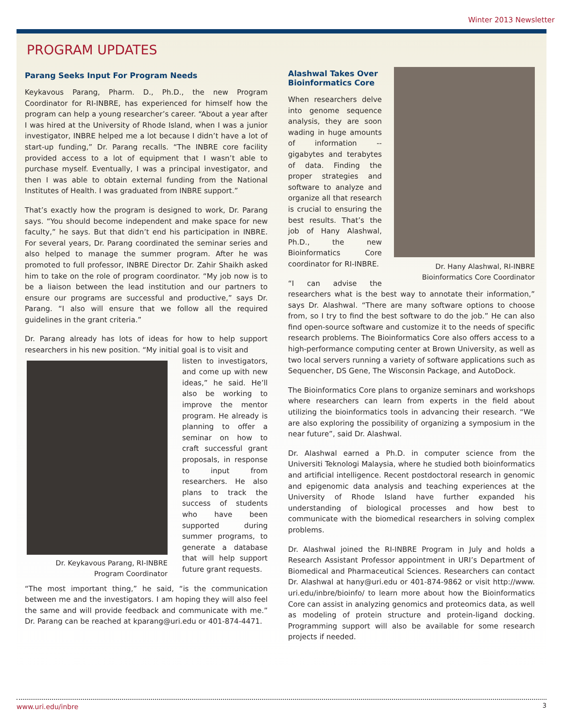Winter 2013 Newsletter
PROGRAM UPDATES
Parang Seeks Input For Program Needs
Keykavous Parang, Pharm. D., Ph.D., the new Program Coordinator for RI-INBRE, has experienced for himself how the program can help a young researcher’s career. “About a year after I was hired at the University of Rhode Island, when I was a junior investigator, INBRE helped me a lot because I didn’t have a lot of start-up funding,” Dr. Parang recalls. “The INBRE core facility provided access to a lot of equipment that I wasn’t able to purchase myself. Eventually, I was a principal investigator, and then I was able to obtain external funding from the National Institutes of Health. I was graduated from INBRE support.”
That’s exactly how the program is designed to work, Dr. Parang says. “You should become independent and make space for new faculty,” he says. But that didn’t end his participation in INBRE. For several years, Dr. Parang coordinated the seminar series and also helped to manage the summer program. After he was promoted to full professor, INBRE Director Dr. Zahir Shaikh asked him to take on the role of program coordinator. “My job now is to be a liaison between the lead institution and our partners to ensure our programs are successful and productive,” says Dr. Parang. “I also will ensure that we follow all the required guidelines in the grant criteria.”
Dr. Parang already has lots of ideas for how to help support researchers in his new position. “My initial goal is to visit and
Dr. Keykavous Parang, RI-INBRE
Program Coordinator
listen to investigators, and come up with new ideas,” he said. He’ll also be working to improve the mentor program. He already is planning to offer a seminar on how to craft successful grant proposals, in response to input from researchers. He also plans to track the success of students who have been supported during summer programs, to generate a database that will help support future grant requests.
“The most important thing,” he said, “is the communication between me and the investigators. I am hoping they will also feel the same and will provide feedback and communicate with me.” Dr. Parang can be reached at kparang@uri.edu or 401-874-4471.
Dr. Hany Alashwal, RI-INBRE
Bioinformatics Core Coordinator
Alashwal Takes Over
Bioinformatics Core
When researchers delve into genome sequence analysis, they are soon wading in huge amounts of information -- gigabytes and terabytes of data. Finding the proper strategies and software to analyze and organize all that research is crucial to ensuring the best results. That’s the job of Hany Alashwal, Ph.D., the new Bioinformatics Core coordinator for RI-INBRE.
“I can advise the researchers what is the best way to annotate their information,” says Dr. Alashwal. “There are many software options to choose from, so I try to find the best software to do the job.” He can also find open-source software and customize it to the needs of specific research problems. The Bioinformatics Core also offers access to a high-performance computing center at Brown University, as well as two local servers running a variety of software applications such as Sequencher, DS Gene, The Wisconsin Package, and AutoDock.
The Bioinformatics Core plans to organize seminars and workshops where researchers can learn from experts in the field about utilizing the bioinformatics tools in advancing their research. “We are also exploring the possibility of organizing a symposium in the near future”, said Dr. Alashwal.
Dr. Alashwal earned a Ph.D. in computer science from the Universiti Teknologi Malaysia, where he studied both bioinformatics and artificial intelligence. Recent postdoctoral research in genomic and epigenomic data analysis and teaching experiences at the University of Rhode Island have further expanded his understanding of biological processes and how best to communicate with the biomedical researchers in solving complex problems.
Dr. Alashwal joined the RI-INBRE Program in July and holds a Research Assistant Professor appointment in URI’s Department of Biomedical and Pharmaceutical Sciences. Researchers can contact Dr. Alashwal at hany@uri.edu or 401-874-9862 or visit http://www. uri.edu/inbre/bioinfo/ to learn more about how the Bioinformatics Core can assist in analyzing genomics and proteomics data, as well as modeling of protein structure and protein-ligand docking. Programming support will also be available for some research projects if needed.
www.uri.edu/inbre 3